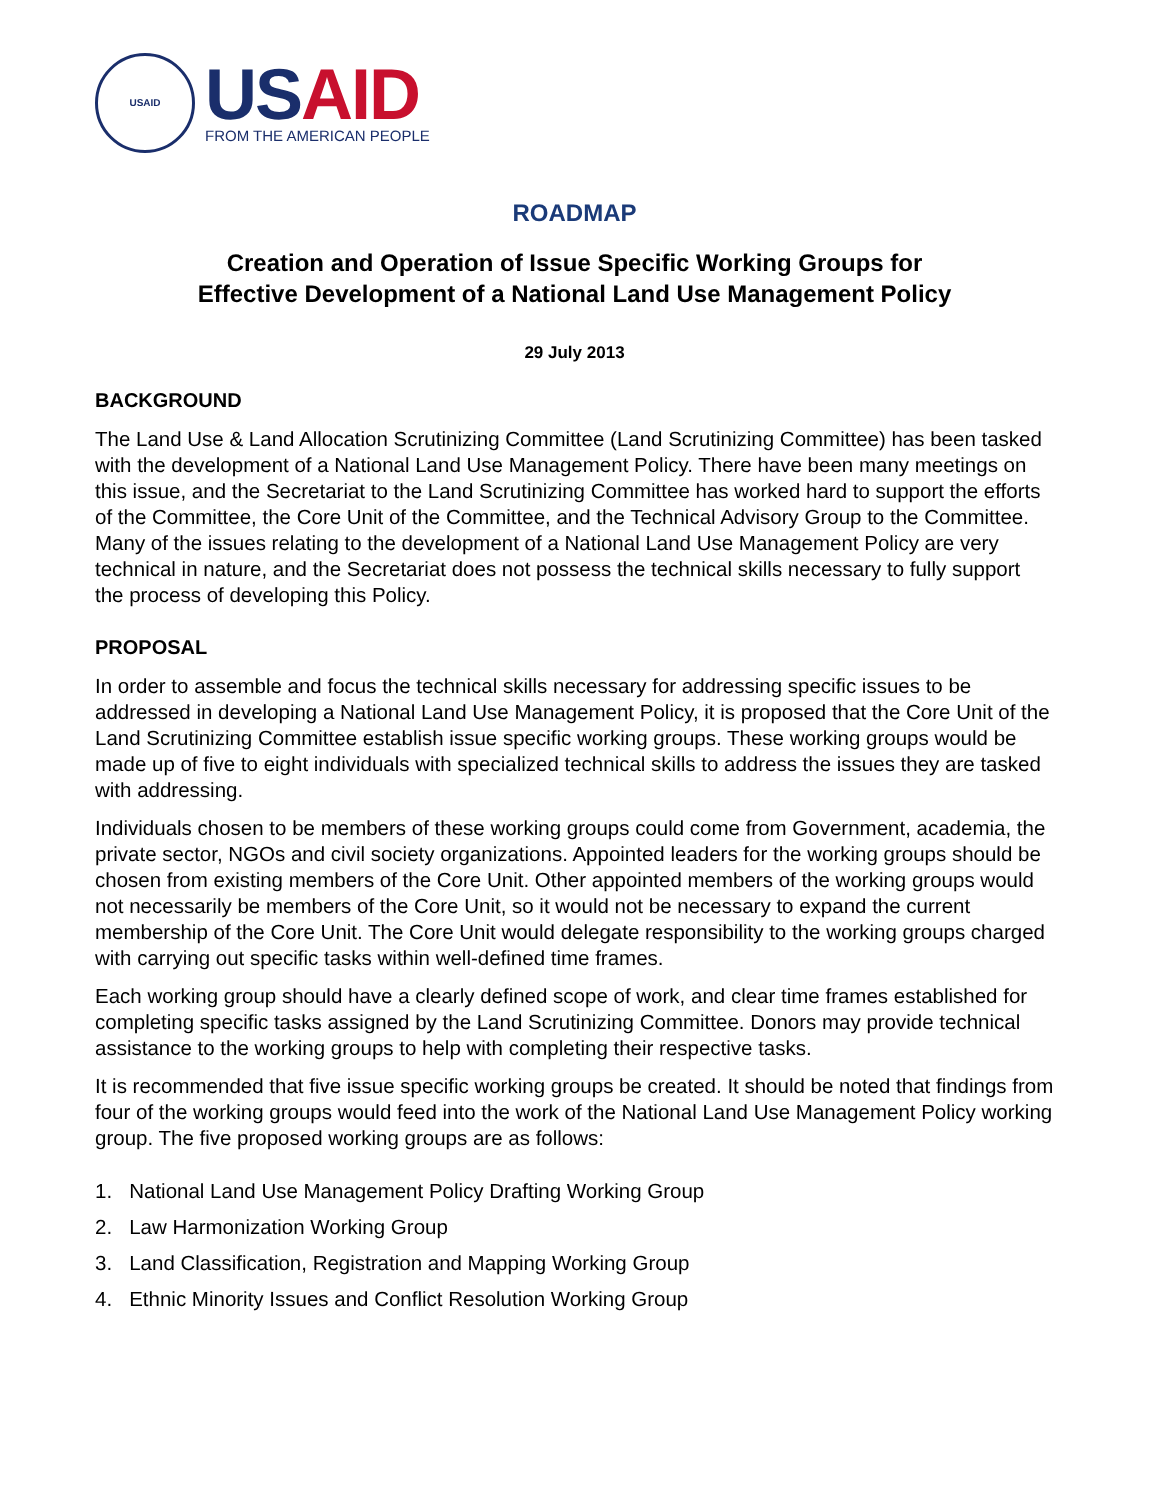USAID
US AID
FROM THE AMERICAN PEOPLE
ROADMAP
Creation and Operation of Issue Specific Working Groups for
Effective Development of a National Land Use Management Policy
29 July 2013
BACKGROUND
The Land Use & Land Allocation Scrutinizing Committee (Land Scrutinizing Committee) has been tasked with the development of a National Land Use Management Policy. There have been many meetings on this issue, and the Secretariat to the Land Scrutinizing Committee has worked hard to support the efforts of the Committee, the Core Unit of the Committee, and the Technical Advisory Group to the Committee. Many of the issues relating to the development of a National Land Use Management Policy are very technical in nature, and the Secretariat does not possess the technical skills necessary to fully support the process of developing this Policy.
PROPOSAL
In order to assemble and focus the technical skills necessary for addressing specific issues to be addressed in developing a National Land Use Management Policy, it is proposed that the Core Unit of the Land Scrutinizing Committee establish issue specific working groups. These working groups would be made up of five to eight individuals with specialized technical skills to address the issues they are tasked with addressing.
Individuals chosen to be members of these working groups could come from Government, academia, the private sector, NGOs and civil society organizations. Appointed leaders for the working groups should be chosen from existing members of the Core Unit. Other appointed members of the working groups would not necessarily be members of the Core Unit, so it would not be necessary to expand the current membership of the Core Unit. The Core Unit would delegate responsibility to the working groups charged with carrying out specific tasks within well-defined time frames.
Each working group should have a clearly defined scope of work, and clear time frames established for completing specific tasks assigned by the Land Scrutinizing Committee. Donors may provide technical assistance to the working groups to help with completing their respective tasks.
It is recommended that five issue specific working groups be created. It should be noted that findings from four of the working groups would feed into the work of the National Land Use Management Policy working group. The five proposed working groups are as follows:
1. National Land Use Management Policy Drafting Working Group
2. Law Harmonization Working Group
3. Land Classification, Registration and Mapping Working Group
4. Ethnic Minority Issues and Conflict Resolution Working Group